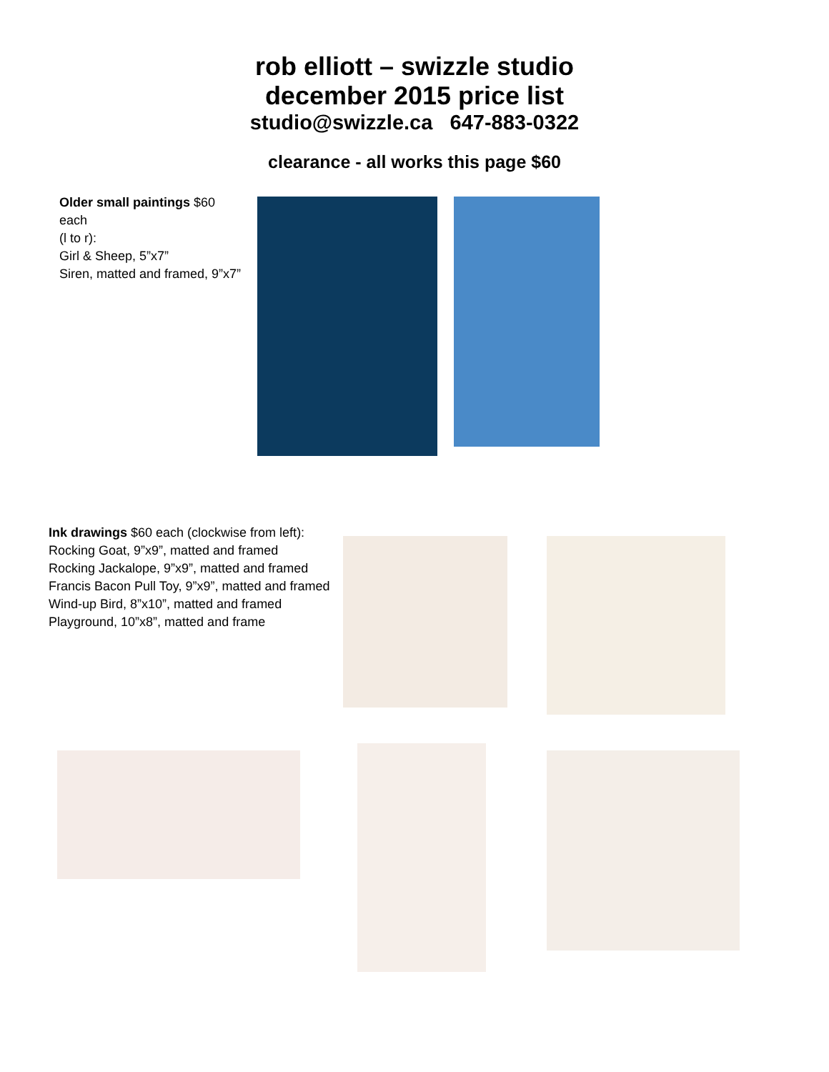rob elliott – swizzle studio
december 2015 price list
studio@swizzle.ca 647-883-0322
clearance - all works this page $60
Older small paintings $60 each
(l to r):
Girl & Sheep, 5”x7”
Siren, matted and framed, 9”x7”
Ink drawings $60 each (clockwise from left):
Rocking Goat, 9”x9”, matted and framed
Rocking Jackalope, 9”x9”, matted and framed
Francis Bacon Pull Toy, 9”x9”, matted and framed
Wind-up Bird, 8”x10”, matted and framed
Playground, 10”x8”, matted and frame